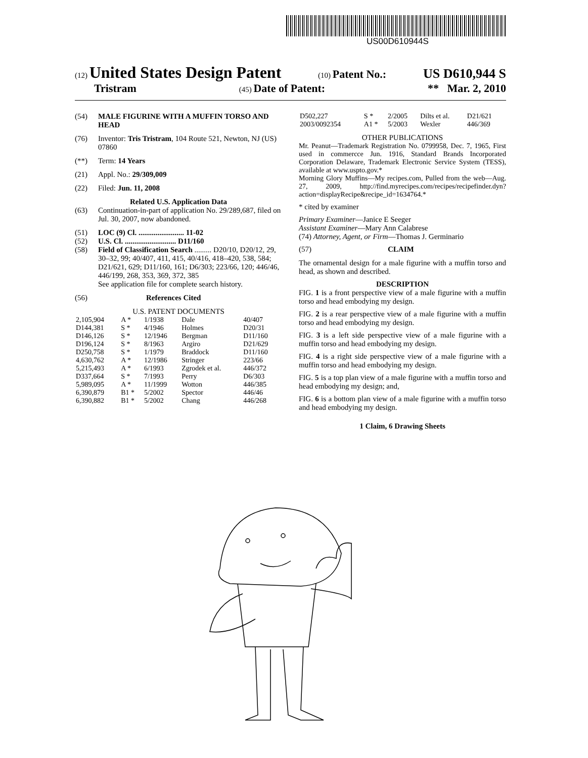US00D610944S
(12) United States Design Patent (10) Patent No.: US D610,944 S
Tristram (45) Date of Patent: ** Mar. 2, 2010
(54) MALE FIGURINE WITH A MUFFIN TORSO AND HEAD
(76) Inventor: Tris Tristram, 104 Route 521, Newton, NJ (US) 07860
(**) Term: 14 Years
(21) Appl. No.: 29/309,009
(22) Filed: Jun. 11, 2008
Related U.S. Application Data
(63) Continuation-in-part of application No. 29/289,687, filed on Jul. 30, 2007, now abandoned.
(51) LOC (9) Cl. ........................ 11-02
(52) U.S. Cl. ........................... D11/160
(58) Field of Classification Search ......... D20/10, D20/12, 29, 30–32, 99; 40/407, 411, 415, 40/416, 418–420, 538, 584; D21/621, 629; D11/160, 161; D6/303; 223/66, 120; 446/46, 446/199, 268, 353, 369, 372, 385
See application file for complete search history.
(56) References Cited
U.S. PATENT DOCUMENTS
| 2,105,904 | A * | 1/1938 | Dale | 40/407 |
| D144,381 | S * | 4/1946 | Holmes | D20/31 |
| D146,126 | S * | 12/1946 | Bergman | D11/160 |
| D196,124 | S * | 8/1963 | Argiro | D21/629 |
| D250,758 | S * | 1/1979 | Braddock | D11/160 |
| 4,630,762 | A * | 12/1986 | Stringer | 223/66 |
| 5,215,493 | A * | 6/1993 | Zgrodek et al. | 446/372 |
| D337,664 | S * | 7/1993 | Perry | D6/303 |
| 5,989,095 | A * | 11/1999 | Wotton | 446/385 |
| 6,390,879 | B1 * | 5/2002 | Spector | 446/46 |
| 6,390,882 | B1 * | 5/2002 | Chang | 446/268 |
| D502,227 | S * | 2/2005 | Dilts et al. | D21/621 |
| 2003/0092354 | A1 * | 5/2003 | Wexler | 446/369 |
OTHER PUBLICATIONS
Mr. Peanut—Trademark Registration No. 0799958, Dec. 7, 1965, First used in commercce Jun. 1916, Standard Brands Incorporated Corporation Delaware, Trademark Electronic Service System (TESS), available at www.uspto.gov.*
Morning Glory Muffins—My recipes.com, Pulled from the web—Aug. 27, 2009, http://find.myrecipes.com/recipes/recipefinder.dyn?action=displayRecipe&recipe_id=1634764.*
* cited by examiner
Primary Examiner—Janice E Seeger
Assistant Examiner—Mary Ann Calabrese
(74) Attorney, Agent, or Firm—Thomas J. Germinario
(57) CLAIM
The ornamental design for a male figurine with a muffin torso and head, as shown and described.
DESCRIPTION
FIG. 1 is a front perspective view of a male figurine with a muffin torso and head embodying my design.
FIG. 2 is a rear perspective view of a male figurine with a muffin torso and head embodying my design.
FIG. 3 is a left side perspective view of a male figurine with a muffin torso and head embodying my design.
FIG. 4 is a right side perspective view of a male figurine with a muffin torso and head embodying my design.
FIG. 5 is a top plan view of a male figurine with a muffin torso and head embodying my design; and,
FIG. 6 is a bottom plan view of a male figurine with a muffin torso and head embodying my design.
1 Claim, 6 Drawing Sheets